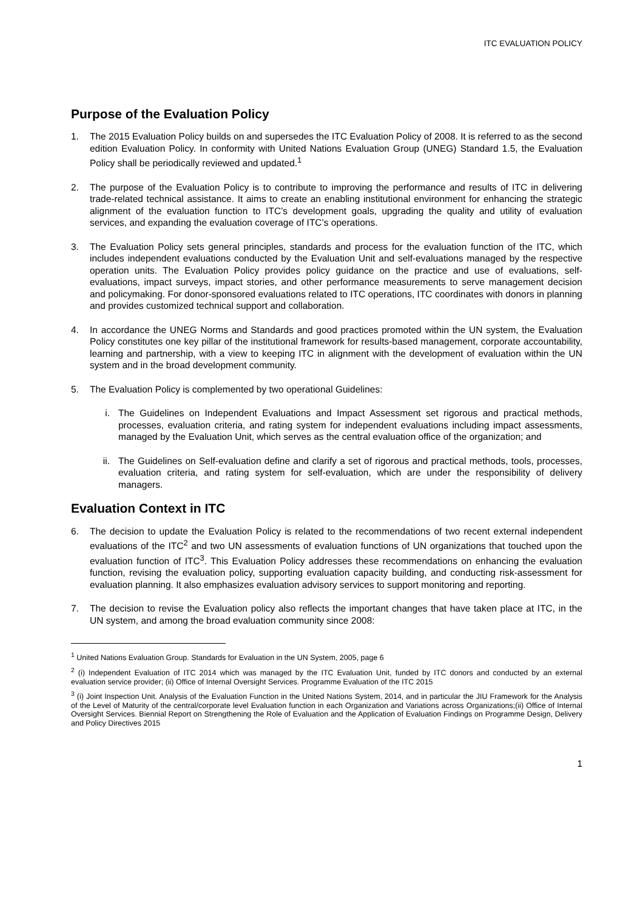ITC EVALUATION POLICY
Purpose of the Evaluation Policy
1. The 2015 Evaluation Policy builds on and supersedes the ITC Evaluation Policy of 2008. It is referred to as the second edition Evaluation Policy. In conformity with United Nations Evaluation Group (UNEG) Standard 1.5, the Evaluation Policy shall be periodically reviewed and updated.<sup>1</sup>
2. The purpose of the Evaluation Policy is to contribute to improving the performance and results of ITC in delivering trade-related technical assistance. It aims to create an enabling institutional environment for enhancing the strategic alignment of the evaluation function to ITC’s development goals, upgrading the quality and utility of evaluation services, and expanding the evaluation coverage of ITC’s operations.
3. The Evaluation Policy sets general principles, standards and process for the evaluation function of the ITC, which includes independent evaluations conducted by the Evaluation Unit and self-evaluations managed by the respective operation units. The Evaluation Policy provides policy guidance on the practice and use of evaluations, self-evaluations, impact surveys, impact stories, and other performance measurements to serve management decision and policymaking. For donor-sponsored evaluations related to ITC operations, ITC coordinates with donors in planning and provides customized technical support and collaboration.
4. In accordance the UNEG Norms and Standards and good practices promoted within the UN system, the Evaluation Policy constitutes one key pillar of the institutional framework for results-based management, corporate accountability, learning and partnership, with a view to keeping ITC in alignment with the development of evaluation within the UN system and in the broad development community.
5. The Evaluation Policy is complemented by two operational Guidelines:
i. The Guidelines on Independent Evaluations and Impact Assessment set rigorous and practical methods, processes, evaluation criteria, and rating system for independent evaluations including impact assessments, managed by the Evaluation Unit, which serves as the central evaluation office of the organization; and
ii. The Guidelines on Self-evaluation define and clarify a set of rigorous and practical methods, tools, processes, evaluation criteria, and rating system for self-evaluation, which are under the responsibility of delivery managers.
Evaluation Context in ITC
6. The decision to update the Evaluation Policy is related to the recommendations of two recent external independent evaluations of the ITC<sup>2</sup> and two UN assessments of evaluation functions of UN organizations that touched upon the evaluation function of ITC<sup>3</sup>. This Evaluation Policy addresses these recommendations on enhancing the evaluation function, revising the evaluation policy, supporting evaluation capacity building, and conducting risk-assessment for evaluation planning. It also emphasizes evaluation advisory services to support monitoring and reporting.
7. The decision to revise the Evaluation policy also reflects the important changes that have taken place at ITC, in the UN system, and among the broad evaluation community since 2008:
<sup>1</sup> United Nations Evaluation Group. Standards for Evaluation in the UN System, 2005, page 6
<sup>2</sup> (i) Independent Evaluation of ITC 2014 which was managed by the ITC Evaluation Unit, funded by ITC donors and conducted by an external evaluation service provider; (ii) Office of Internal Oversight Services. Programme Evaluation of the ITC 2015
<sup>3</sup> (i) Joint Inspection Unit. Analysis of the Evaluation Function in the United Nations System, 2014, and in particular the JIU Framework for the Analysis of the Level of Maturity of the central/corporate level Evaluation function in each Organization and Variations across Organizations;(ii) Office of Internal Oversight Services. Biennial Report on Strengthening the Role of Evaluation and the Application of Evaluation Findings on Programme Design, Delivery and Policy Directives 2015
1